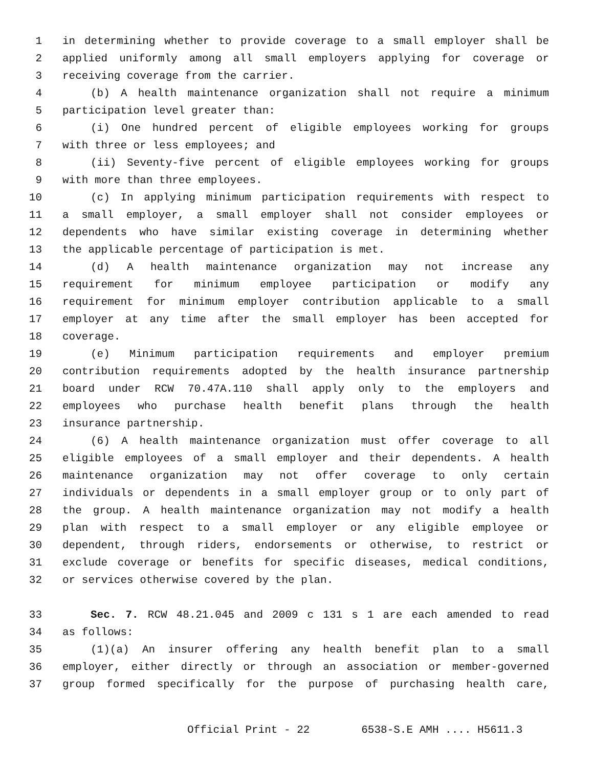1 in determining whether to provide coverage to a small employer shall be
2 applied uniformly among all small employers applying for coverage or
3 receiving coverage from the carrier.
4 (b) A health maintenance organization shall not require a minimum
5 participation level greater than:
6 (i) One hundred percent of eligible employees working for groups
7 with three or less employees; and
8 (ii) Seventy-five percent of eligible employees working for groups
9 with more than three employees.
10 (c) In applying minimum participation requirements with respect to
11 a small employer, a small employer shall not consider employees or
12 dependents who have similar existing coverage in determining whether
13 the applicable percentage of participation is met.
14 (d) A health maintenance organization may not increase any
15 requirement for minimum employee participation or modify any
16 requirement for minimum employer contribution applicable to a small
17 employer at any time after the small employer has been accepted for
18 coverage.
19 (e) Minimum participation requirements and employer premium
20 contribution requirements adopted by the health insurance partnership
21 board under RCW 70.47A.110 shall apply only to the employers and
22 employees who purchase health benefit plans through the health
23 insurance partnership.
24 (6) A health maintenance organization must offer coverage to all
25 eligible employees of a small employer and their dependents. A health
26 maintenance organization may not offer coverage to only certain
27 individuals or dependents in a small employer group or to only part of
28 the group. A health maintenance organization may not modify a health
29 plan with respect to a small employer or any eligible employee or
30 dependent, through riders, endorsements or otherwise, to restrict or
31 exclude coverage or benefits for specific diseases, medical conditions,
32 or services otherwise covered by the plan.
33 Sec. 7. RCW 48.21.045 and 2009 c 131 s 1 are each amended to read
34 as follows:
35 (1)(a) An insurer offering any health benefit plan to a small
36 employer, either directly or through an association or member-governed
37 group formed specifically for the purpose of purchasing health care,
Official Print - 22 6538-S.E AMH .... H5611.3